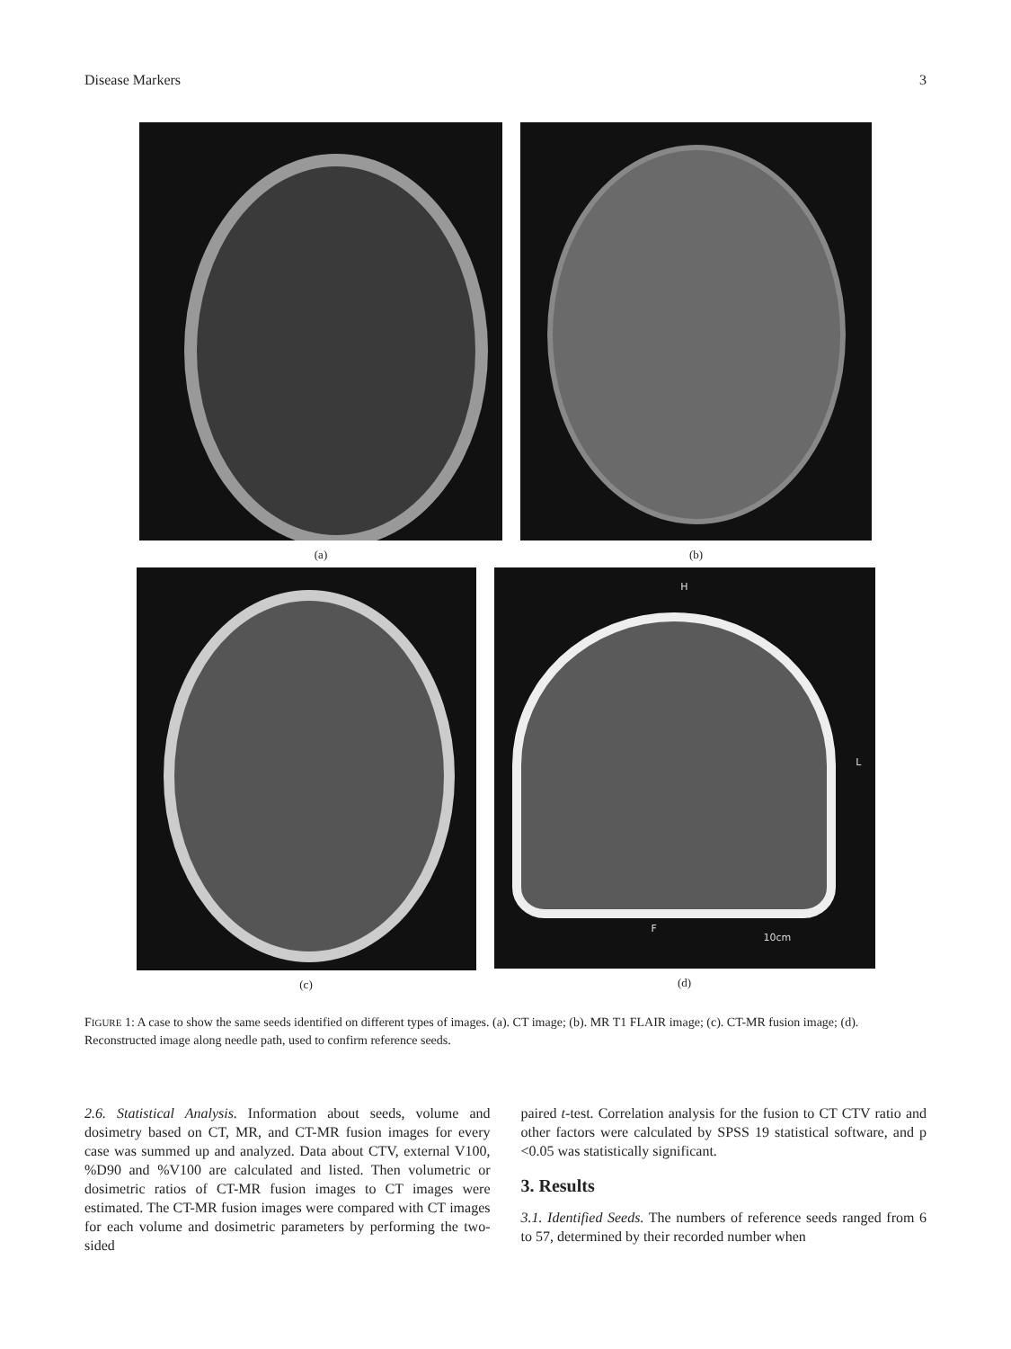Disease Markers 3
(a) (b)
(c)
H
L
F
10cm
(d)
FIGURE 1: A case to show the same seeds identified on different types of images. (a). CT image; (b). MR T1 FLAIR image; (c). CT-MR fusion image; (d). Reconstructed image along needle path, used to confirm reference seeds.
2.6. Statistical Analysis. Information about seeds, volume and dosimetry based on CT, MR, and CT-MR fusion images for every case was summed up and analyzed. Data about CTV, external V100, %D90 and %V100 are calculated and listed. Then volumetric or dosimetric ratios of CT-MR fusion images to CT images were estimated. The CT-MR fusion images were compared with CT images for each volume and dosimetric parameters by performing the two-sided
paired t-test. Correlation analysis for the fusion to CT CTV ratio and other factors were calculated by SPSS 19 statistical software, and p <0.05 was statistically significant.
3. Results
3.1. Identified Seeds. The numbers of reference seeds ranged from 6 to 57, determined by their recorded number when